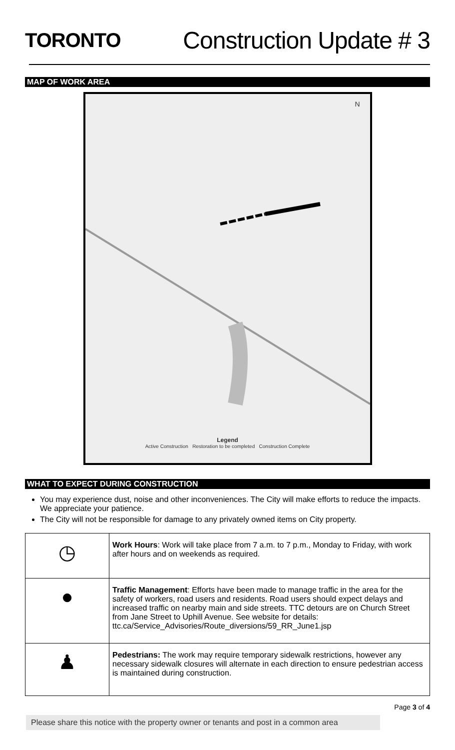TORONTO
Construction Update # 3
MAP OF WORK AREA
N
Legend
Active Construction Restoration to be completed Construction Complete
WHAT TO EXPECT DURING CONSTRUCTION
You may experience dust, noise and other inconveniences. The City will make efforts to reduce the impacts. We appreciate your patience.
The City will not be responsible for damage to any privately owned items on City property.
| ◷ | Work Hours : Work will take place from 7 a.m. to 7 p.m., Monday to Friday, with work after hours and on weekends as required. |
| ● | Traffic Management : Efforts have been made to manage traffic in the area for the safety of workers, road users and residents. Road users should expect delays and increased traffic on nearby main and side streets. TTC detours are on Church Street from Jane Street to Uphill Avenue. See website for details: ttc.ca/Service_Advisories/Route_diversions/59_RR_June1.jsp |
| ♟ | Pedestrians: The work may require temporary sidewalk restrictions, however any necessary sidewalk closures will alternate in each direction to ensure pedestrian access is maintained during construction. |
Page 3 of 4
Please share this notice with the property owner or tenants and post in a common area